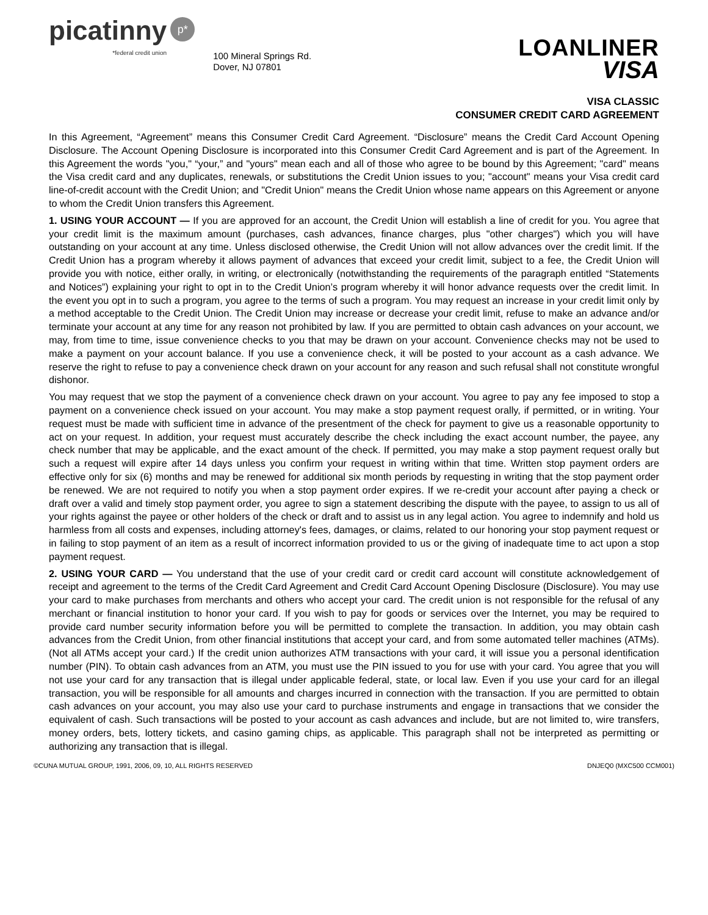picatinny
*federal credit union
p*
100 Mineral Springs Rd.
Dover, NJ 07801
LOANLINER
VISA
VISA CLASSIC
CONSUMER CREDIT CARD AGREEMENT
In this Agreement, “Agreement” means this Consumer Credit Card Agreement. “Disclosure” means the Credit Card Account Opening Disclosure. The Account Opening Disclosure is incorporated into this Consumer Credit Card Agreement and is part of the Agreement. In this Agreement the words "you," “your,” and "yours" mean each and all of those who agree to be bound by this Agreement; "card" means the Visa credit card and any duplicates, renewals, or substitutions the Credit Union issues to you; "account" means your Visa credit card line-of-credit account with the Credit Union; and "Credit Union" means the Credit Union whose name appears on this Agreement or anyone to whom the Credit Union transfers this Agreement.
1. USING YOUR ACCOUNT — If you are approved for an account, the Credit Union will establish a line of credit for you. You agree that your credit limit is the maximum amount (purchases, cash advances, finance charges, plus "other charges") which you will have outstanding on your account at any time. Unless disclosed otherwise, the Credit Union will not allow advances over the credit limit. If the Credit Union has a program whereby it allows payment of advances that exceed your credit limit, subject to a fee, the Credit Union will provide you with notice, either orally, in writing, or electronically (notwithstanding the requirements of the paragraph entitled “Statements and Notices”) explaining your right to opt in to the Credit Union’s program whereby it will honor advance requests over the credit limit. In the event you opt in to such a program, you agree to the terms of such a program. You may request an increase in your credit limit only by a method acceptable to the Credit Union. The Credit Union may increase or decrease your credit limit, refuse to make an advance and/or terminate your account at any time for any reason not prohibited by law. If you are permitted to obtain cash advances on your account, we may, from time to time, issue convenience checks to you that may be drawn on your account. Convenience checks may not be used to make a payment on your account balance. If you use a convenience check, it will be posted to your account as a cash advance. We reserve the right to refuse to pay a convenience check drawn on your account for any reason and such refusal shall not constitute wrongful dishonor.
You may request that we stop the payment of a convenience check drawn on your account. You agree to pay any fee imposed to stop a payment on a convenience check issued on your account. You may make a stop payment request orally, if permitted, or in writing. Your request must be made with sufficient time in advance of the presentment of the check for payment to give us a reasonable opportunity to act on your request. In addition, your request must accurately describe the check including the exact account number, the payee, any check number that may be applicable, and the exact amount of the check. If permitted, you may make a stop payment request orally but such a request will expire after 14 days unless you confirm your request in writing within that time. Written stop payment orders are effective only for six (6) months and may be renewed for additional six month periods by requesting in writing that the stop payment order be renewed. We are not required to notify you when a stop payment order expires. If we re-credit your account after paying a check or draft over a valid and timely stop payment order, you agree to sign a statement describing the dispute with the payee, to assign to us all of your rights against the payee or other holders of the check or draft and to assist us in any legal action. You agree to indemnify and hold us harmless from all costs and expenses, including attorney's fees, damages, or claims, related to our honoring your stop payment request or in failing to stop payment of an item as a result of incorrect information provided to us or the giving of inadequate time to act upon a stop payment request.
2. USING YOUR CARD — You understand that the use of your credit card or credit card account will constitute acknowledgement of receipt and agreement to the terms of the Credit Card Agreement and Credit Card Account Opening Disclosure (Disclosure). You may use your card to make purchases from merchants and others who accept your card. The credit union is not responsible for the refusal of any merchant or financial institution to honor your card. If you wish to pay for goods or services over the Internet, you may be required to provide card number security information before you will be permitted to complete the transaction. In addition, you may obtain cash advances from the Credit Union, from other financial institutions that accept your card, and from some automated teller machines (ATMs). (Not all ATMs accept your card.) If the credit union authorizes ATM transactions with your card, it will issue you a personal identification number (PIN). To obtain cash advances from an ATM, you must use the PIN issued to you for use with your card. You agree that you will not use your card for any transaction that is illegal under applicable federal, state, or local law. Even if you use your card for an illegal transaction, you will be responsible for all amounts and charges incurred in connection with the transaction. If you are permitted to obtain cash advances on your account, you may also use your card to purchase instruments and engage in transactions that we consider the equivalent of cash. Such transactions will be posted to your account as cash advances and include, but are not limited to, wire transfers, money orders, bets, lottery tickets, and casino gaming chips, as applicable. This paragraph shall not be interpreted as permitting or authorizing any transaction that is illegal.
©CUNA MUTUAL GROUP, 1991, 2006, 09, 10, ALL RIGHTS RESERVED DNJEQ0 (MXC500 CCM001)